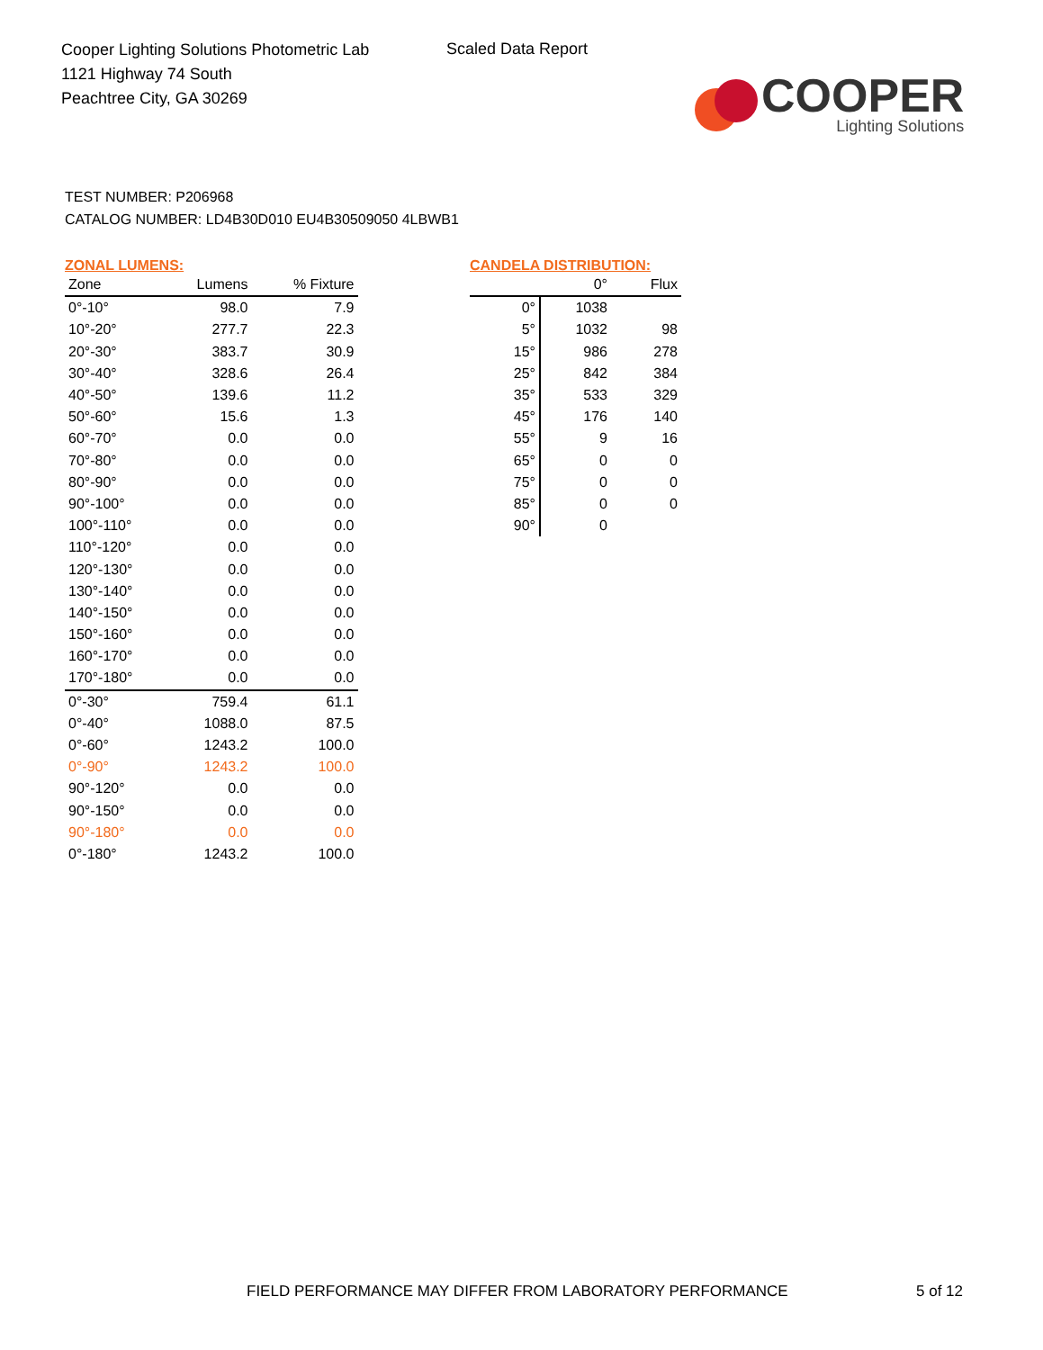Cooper Lighting Solutions Photometric Lab
1121 Highway 74 South
Peachtree City, GA 30269
Scaled Data Report
COOPER
Lighting Solutions
TEST NUMBER: P206968
CATALOG NUMBER: LD4B30D010 EU4B30509050 4LBWB1
ZONAL LUMENS:
| Zone | Lumens | % Fixture |
| --- | --- | --- |
| 0°-10° | 98.0 | 7.9 |
| 10°-20° | 277.7 | 22.3 |
| 20°-30° | 383.7 | 30.9 |
| 30°-40° | 328.6 | 26.4 |
| 40°-50° | 139.6 | 11.2 |
| 50°-60° | 15.6 | 1.3 |
| 60°-70° | 0.0 | 0.0 |
| 70°-80° | 0.0 | 0.0 |
| 80°-90° | 0.0 | 0.0 |
| 90°-100° | 0.0 | 0.0 |
| 100°-110° | 0.0 | 0.0 |
| 110°-120° | 0.0 | 0.0 |
| 120°-130° | 0.0 | 0.0 |
| 130°-140° | 0.0 | 0.0 |
| 140°-150° | 0.0 | 0.0 |
| 150°-160° | 0.0 | 0.0 |
| 160°-170° | 0.0 | 0.0 |
| 170°-180° | 0.0 | 0.0 |
| 0°-30° | 759.4 | 61.1 |
| 0°-40° | 1088.0 | 87.5 |
| 0°-60° | 1243.2 | 100.0 |
| 0°-90° | 1243.2 | 100.0 |
| 90°-120° | 0.0 | 0.0 |
| 90°-150° | 0.0 | 0.0 |
| 90°-180° | 0.0 | 0.0 |
| 0°-180° | 1243.2 | 100.0 |
CANDELA DISTRIBUTION:
| | 0° | Flux |
| --- | --- | --- |
| 0° | 1038 | |
| 5° | 1032 | 98 |
| 15° | 986 | 278 |
| 25° | 842 | 384 |
| 35° | 533 | 329 |
| 45° | 176 | 140 |
| 55° | 9 | 16 |
| 65° | 0 | 0 |
| 75° | 0 | 0 |
| 85° | 0 | 0 |
| 90° | 0 | |
FIELD PERFORMANCE MAY DIFFER FROM LABORATORY PERFORMANCE
5 of 12